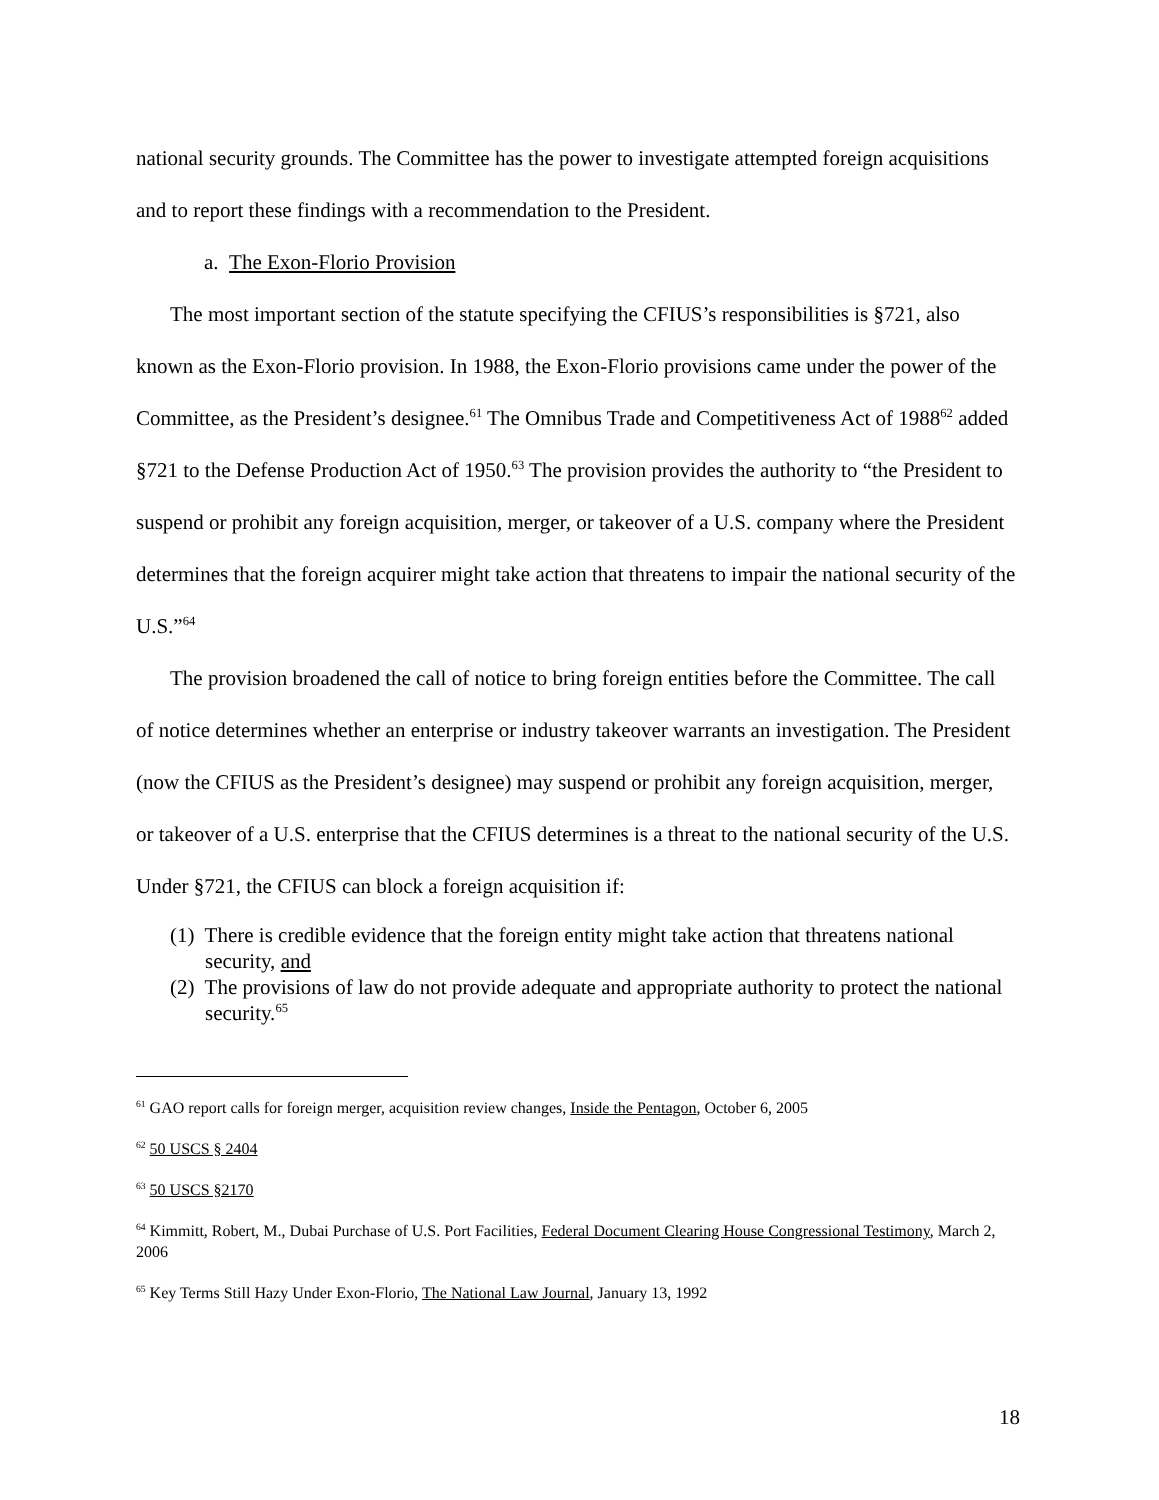national security grounds. The Committee has the power to investigate attempted foreign acquisitions and to report these findings with a recommendation to the President.
a. The Exon-Florio Provision
The most important section of the statute specifying the CFIUS’s responsibilities is §721, also known as the Exon-Florio provision. In 1988, the Exon-Florio provisions came under the power of the Committee, as the President’s designee.<sup>61</sup> The Omnibus Trade and Competitiveness Act of 1988<sup>62</sup> added §721 to the Defense Production Act of 1950.<sup>63</sup> The provision provides the authority to “the President to suspend or prohibit any foreign acquisition, merger, or takeover of a U.S. company where the President determines that the foreign acquirer might take action that threatens to impair the national security of the U.S.”<sup>64</sup>
The provision broadened the call of notice to bring foreign entities before the Committee. The call of notice determines whether an enterprise or industry takeover warrants an investigation. The President (now the CFIUS as the President’s designee) may suspend or prohibit any foreign acquisition, merger, or takeover of a U.S. enterprise that the CFIUS determines is a threat to the national security of the U.S. Under §721, the CFIUS can block a foreign acquisition if:
(1) There is credible evidence that the foreign entity might take action that threatens national security, and
(2) The provisions of law do not provide adequate and appropriate authority to protect the national security.<sup>65</sup>
<sup>61</sup> GAO report calls for foreign merger, acquisition review changes, Inside the Pentagon, October 6, 2005
<sup>62</sup> 50 USCS § 2404
<sup>63</sup> 50 USCS §2170
<sup>64</sup> Kimmitt, Robert, M., Dubai Purchase of U.S. Port Facilities, Federal Document Clearing House Congressional Testimony, March 2, 2006
<sup>65</sup> Key Terms Still Hazy Under Exon-Florio, The National Law Journal, January 13, 1992
18